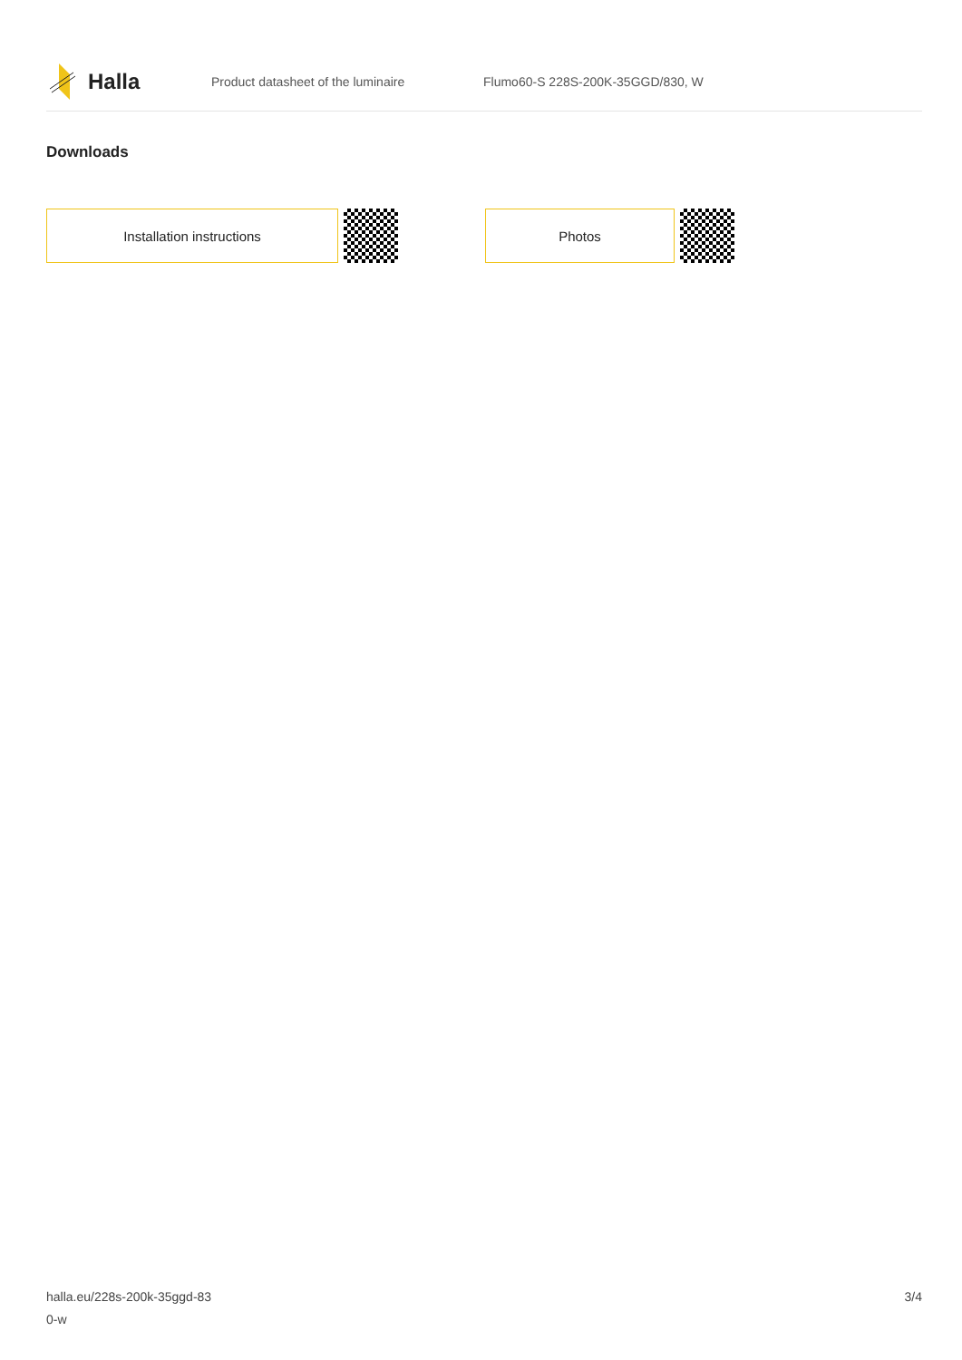Halla
Product datasheet of the luminaire Flumo60-S 228S-200K-35GGD/830, W
Downloads
Installation instructions Photos
halla.eu/228s-200k-35ggd-83
0-w
3/4